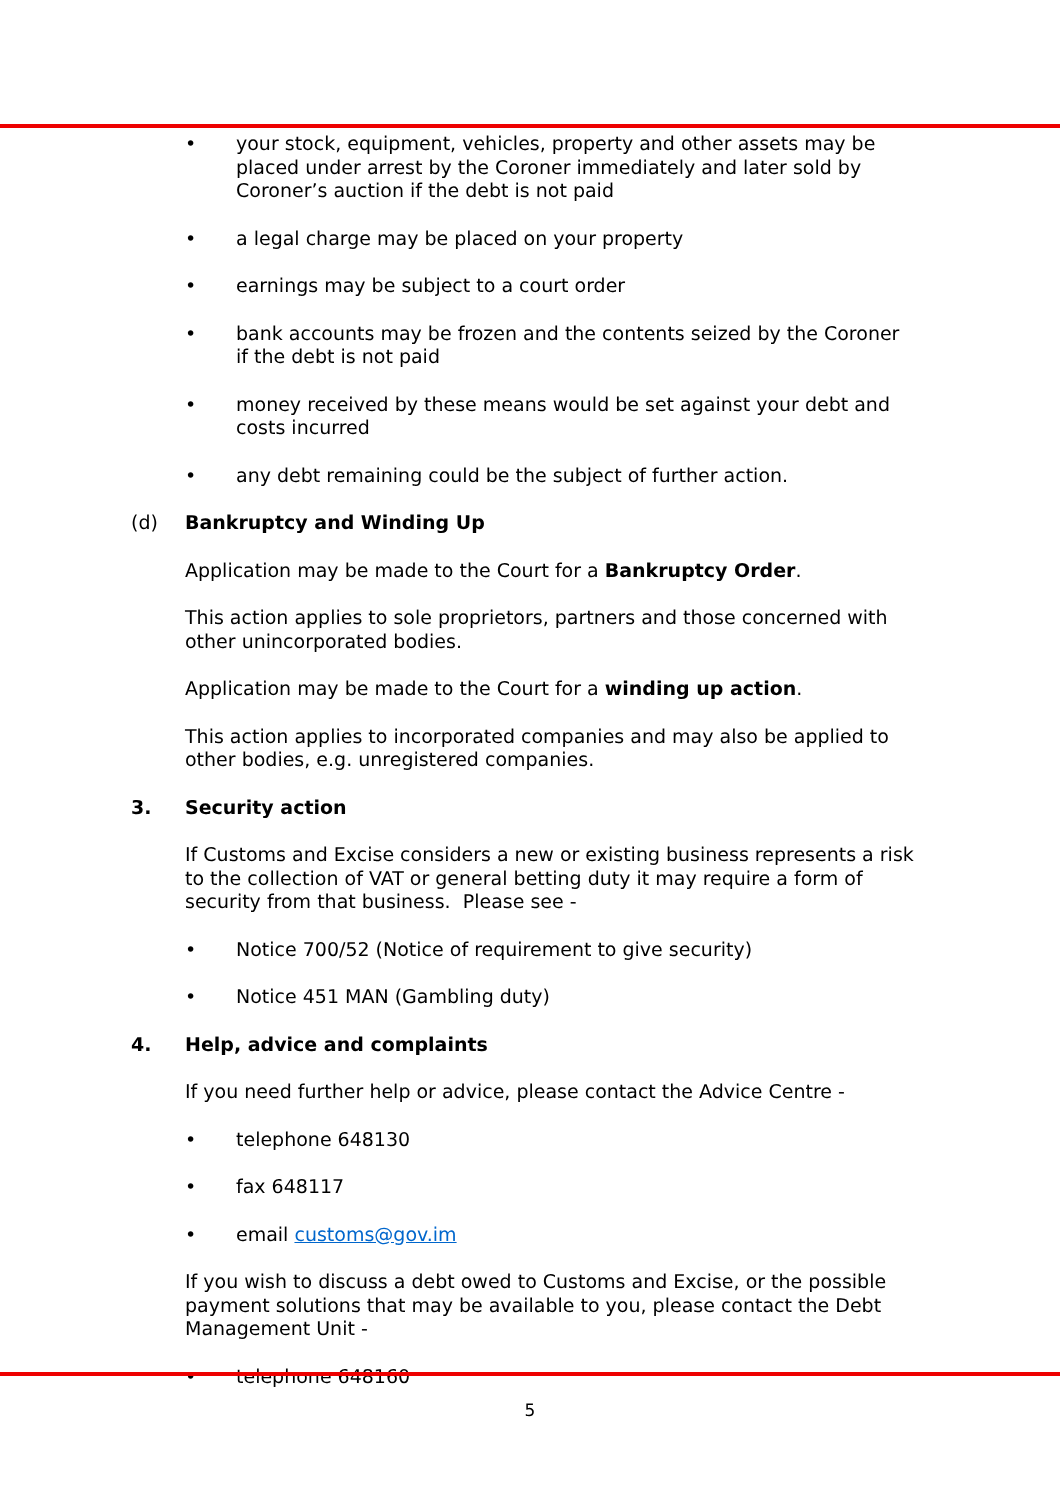•
your stock, equipment, vehicles, property and other assets may be placed under arrest by the Coroner immediately and later sold by Coroner’s auction if the debt is not paid
•
a legal charge may be placed on your property
•
earnings may be subject to a court order
•
bank accounts may be frozen and the contents seized by the Coroner if the debt is not paid
•
money received by these means would be set against your debt and costs incurred
•
any debt remaining could be the subject of further action.
(d)
Bankruptcy and Winding Up
Application may be made to the Court for a Bankruptcy Order.
This action applies to sole proprietors, partners and those concerned with other unincorporated bodies.
Application may be made to the Court for a winding up action.
This action applies to incorporated companies and may also be applied to other bodies, e.g. unregistered companies.
3.
Security action
If Customs and Excise considers a new or existing business represents a risk to the collection of VAT or general betting duty it may require a form of security from that business. Please see -
•
Notice 700/52 (Notice of requirement to give security)
•
Notice 451 MAN (Gambling duty)
4.
Help, advice and complaints
If you need further help or advice, please contact the Advice Centre -
•
telephone 648130
•
fax 648117
•
email customs@gov.im
If you wish to discuss a debt owed to Customs and Excise, or the possible payment solutions that may be available to you, please contact the Debt Management Unit -
•
telephone 648160
5